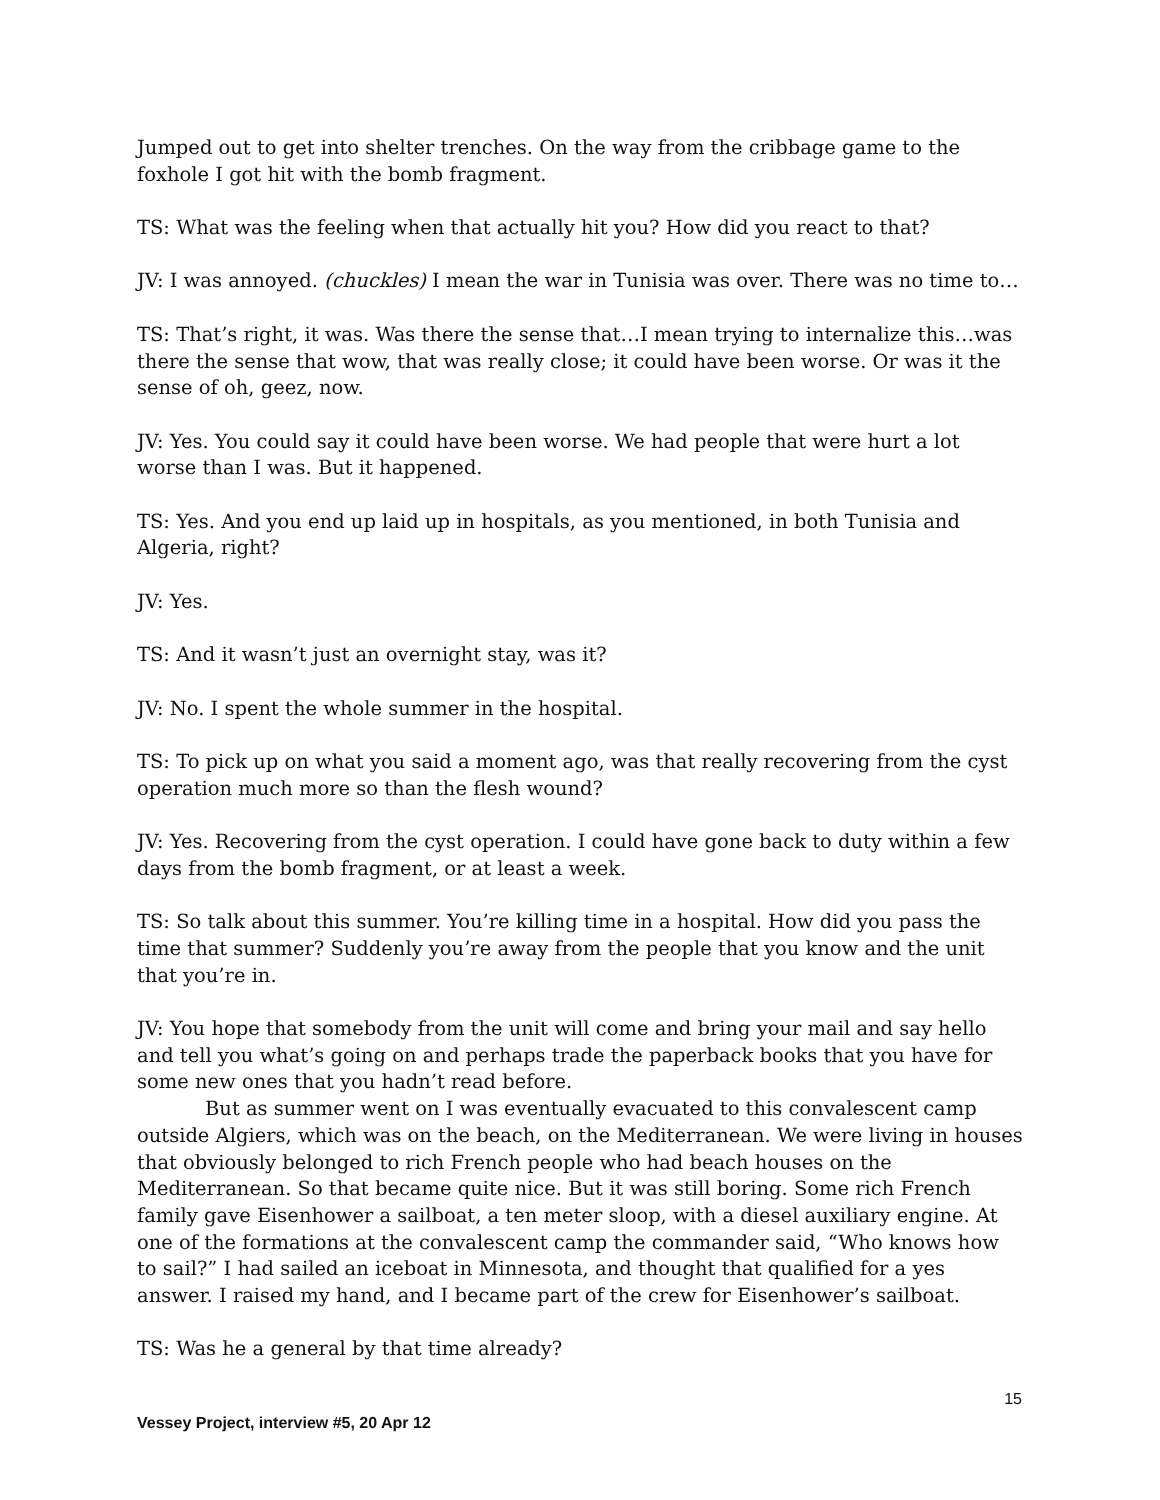Jumped out to get into shelter trenches. On the way from the cribbage game to the foxhole I got hit with the bomb fragment.
TS: What was the feeling when that actually hit you? How did you react to that?
JV: I was annoyed. (chuckles) I mean the war in Tunisia was over. There was no time to…
TS: That’s right, it was. Was there the sense that…I mean trying to internalize this…was there the sense that wow, that was really close; it could have been worse. Or was it the sense of oh, geez, now.
JV: Yes. You could say it could have been worse. We had people that were hurt a lot worse than I was. But it happened.
TS: Yes. And you end up laid up in hospitals, as you mentioned, in both Tunisia and Algeria, right?
JV: Yes.
TS: And it wasn’t just an overnight stay, was it?
JV: No. I spent the whole summer in the hospital.
TS: To pick up on what you said a moment ago, was that really recovering from the cyst operation much more so than the flesh wound?
JV: Yes. Recovering from the cyst operation. I could have gone back to duty within a few days from the bomb fragment, or at least a week.
TS: So talk about this summer. You’re killing time in a hospital. How did you pass the time that summer? Suddenly you’re away from the people that you know and the unit that you’re in.
JV: You hope that somebody from the unit will come and bring your mail and say hello and tell you what’s going on and perhaps trade the paperback books that you have for some new ones that you hadn’t read before.
But as summer went on I was eventually evacuated to this convalescent camp outside Algiers, which was on the beach, on the Mediterranean. We were living in houses that obviously belonged to rich French people who had beach houses on the Mediterranean. So that became quite nice. But it was still boring. Some rich French family gave Eisenhower a sailboat, a ten meter sloop, with a diesel auxiliary engine. At one of the formations at the convalescent camp the commander said, “Who knows how to sail?” I had sailed an iceboat in Minnesota, and thought that qualified for a yes answer. I raised my hand, and I became part of the crew for Eisenhower’s sailboat.
TS: Was he a general by that time already?
15
Vessey Project, interview #5, 20 Apr 12